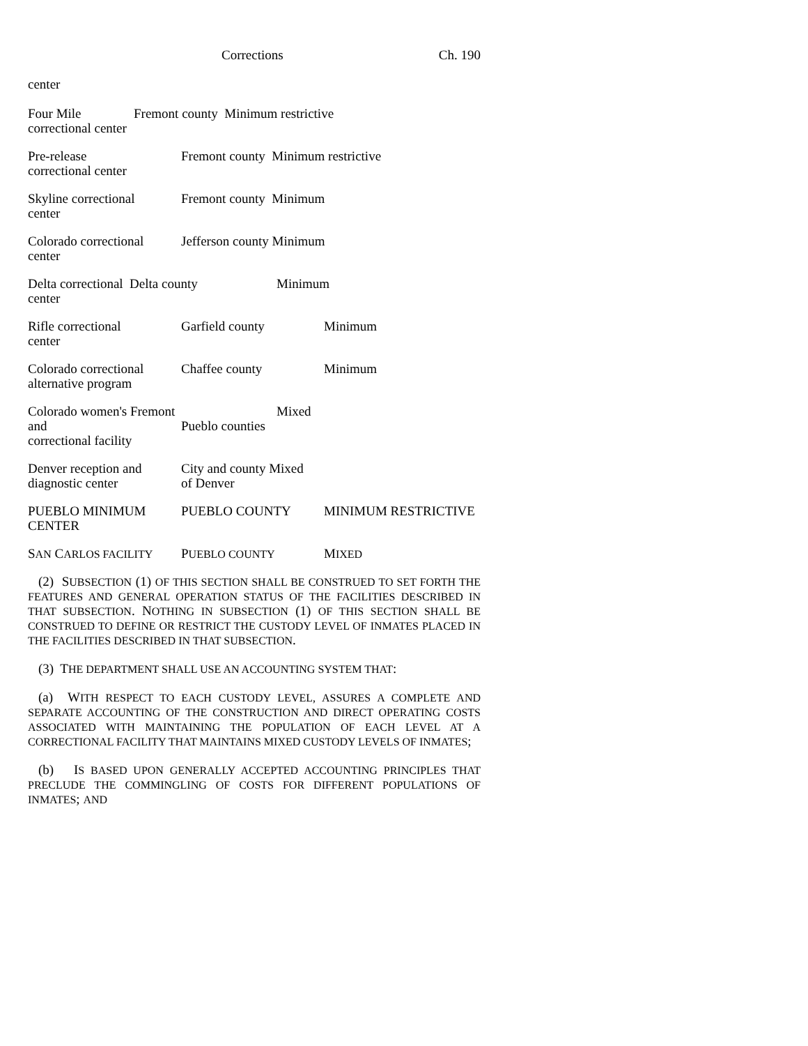Corrections Ch. 190
center
Four Mile
correctional center
Fremont county Minimum restrictive
Pre-release
correctional center
Fremont county Minimum restrictive
Skyline correctional
center
Fremont county Minimum
Colorado correctional
center
Jefferson county Minimum
Delta correctional Delta county
center
Minimum
Rifle correctional
center
Garfield county Minimum
Colorado correctional
alternative program
Chaffee county Minimum
Colorado women's Fremont and
correctional facility
Pueblo counties
Mixed
Denver reception and
diagnostic center
City and county Mixed
of Denver
PUEBLO MINIMUM
CENTER
PUEBLO COUNTY MINIMUM RESTRICTIVE
SAN CARLOS FACILITY
PUEBLO COUNTY
MIXED
(2) SUBSECTION (1) OF THIS SECTION SHALL BE CONSTRUED TO SET FORTH THE FEATURES AND GENERAL OPERATION STATUS OF THE FACILITIES DESCRIBED IN THAT SUBSECTION. NOTHING IN SUBSECTION (1) OF THIS SECTION SHALL BE CONSTRUED TO DEFINE OR RESTRICT THE CUSTODY LEVEL OF INMATES PLACED IN THE FACILITIES DESCRIBED IN THAT SUBSECTION.
(3) THE DEPARTMENT SHALL USE AN ACCOUNTING SYSTEM THAT:
(a) WITH RESPECT TO EACH CUSTODY LEVEL, ASSURES A COMPLETE AND SEPARATE ACCOUNTING OF THE CONSTRUCTION AND DIRECT OPERATING COSTS ASSOCIATED WITH MAINTAINING THE POPULATION OF EACH LEVEL AT A CORRECTIONAL FACILITY THAT MAINTAINS MIXED CUSTODY LEVELS OF INMATES;
(b) IS BASED UPON GENERALLY ACCEPTED ACCOUNTING PRINCIPLES THAT PRECLUDE THE COMMINGLING OF COSTS FOR DIFFERENT POPULATIONS OF INMATES; AND